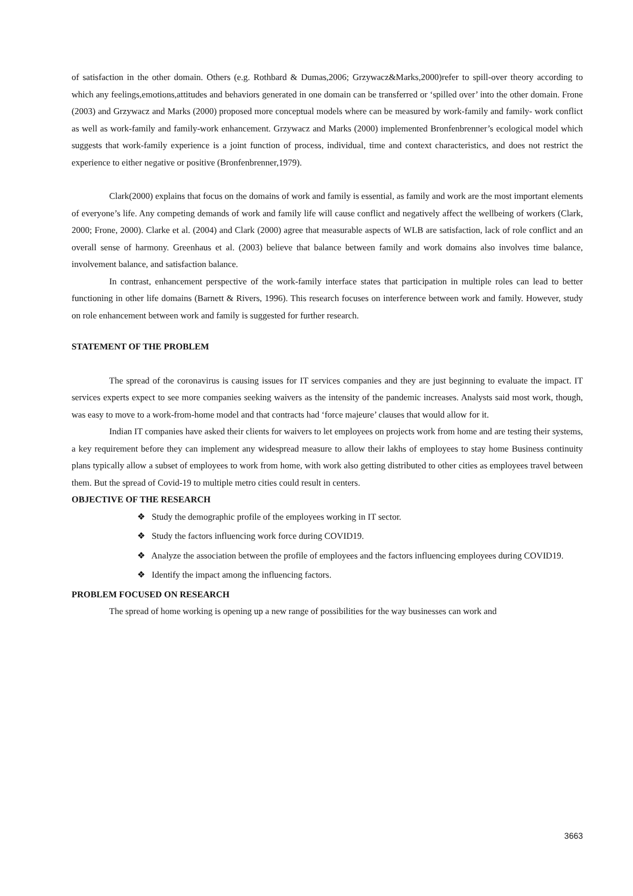of satisfaction in the other domain. Others (e.g. Rothbard & Dumas,2006; Grzywacz&Marks,2000)refer to spill-over theory according to which any feelings,emotions,attitudes and behaviors generated in one domain can be transferred or ‘spilled over’ into the other domain. Frone (2003) and Grzywacz and Marks (2000) proposed more conceptual models where can be measured by work-family and family- work conflict as well as work-family and family-work enhancement. Grzywacz and Marks (2000) implemented Bronfenbrenner’s ecological model which suggests that work-family experience is a joint function of process, individual, time and context characteristics, and does not restrict the experience to either negative or positive (Bronfenbrenner,1979).
Clark(2000) explains that focus on the domains of work and family is essential, as family and work are the most important elements of everyone’s life. Any competing demands of work and family life will cause conflict and negatively affect the wellbeing of workers (Clark, 2000; Frone, 2000). Clarke et al. (2004) and Clark (2000) agree that measurable aspects of WLB are satisfaction, lack of role conflict and an overall sense of harmony. Greenhaus et al. (2003) believe that balance between family and work domains also involves time balance, involvement balance, and satisfaction balance.
In contrast, enhancement perspective of the work-family interface states that participation in multiple roles can lead to better functioning in other life domains (Barnett & Rivers, 1996). This research focuses on interference between work and family. However, study on role enhancement between work and family is suggested for further research.
STATEMENT OF THE PROBLEM
The spread of the coronavirus is causing issues for IT services companies and they are just beginning to evaluate the impact. IT services experts expect to see more companies seeking waivers as the intensity of the pandemic increases. Analysts said most work, though, was easy to move to a work-from-home model and that contracts had ‘force majeure’ clauses that would allow for it.
Indian IT companies have asked their clients for waivers to let employees on projects work from home and are testing their systems, a key requirement before they can implement any widespread measure to allow their lakhs of employees to stay home Business continuity plans typically allow a subset of employees to work from home, with work also getting distributed to other cities as employees travel between them. But the spread of Covid-19 to multiple metro cities could result in centers.
OBJECTIVE OF THE RESEARCH
❖ Study the demographic profile of the employees working in IT sector.
❖ Study the factors influencing work force during COVID19.
❖ Analyze the association between the profile of employees and the factors influencing employees during COVID19.
❖ Identify the impact among the influencing factors.
PROBLEM FOCUSED ON RESEARCH
The spread of home working is opening up a new range of possibilities for the way businesses can work and
3663